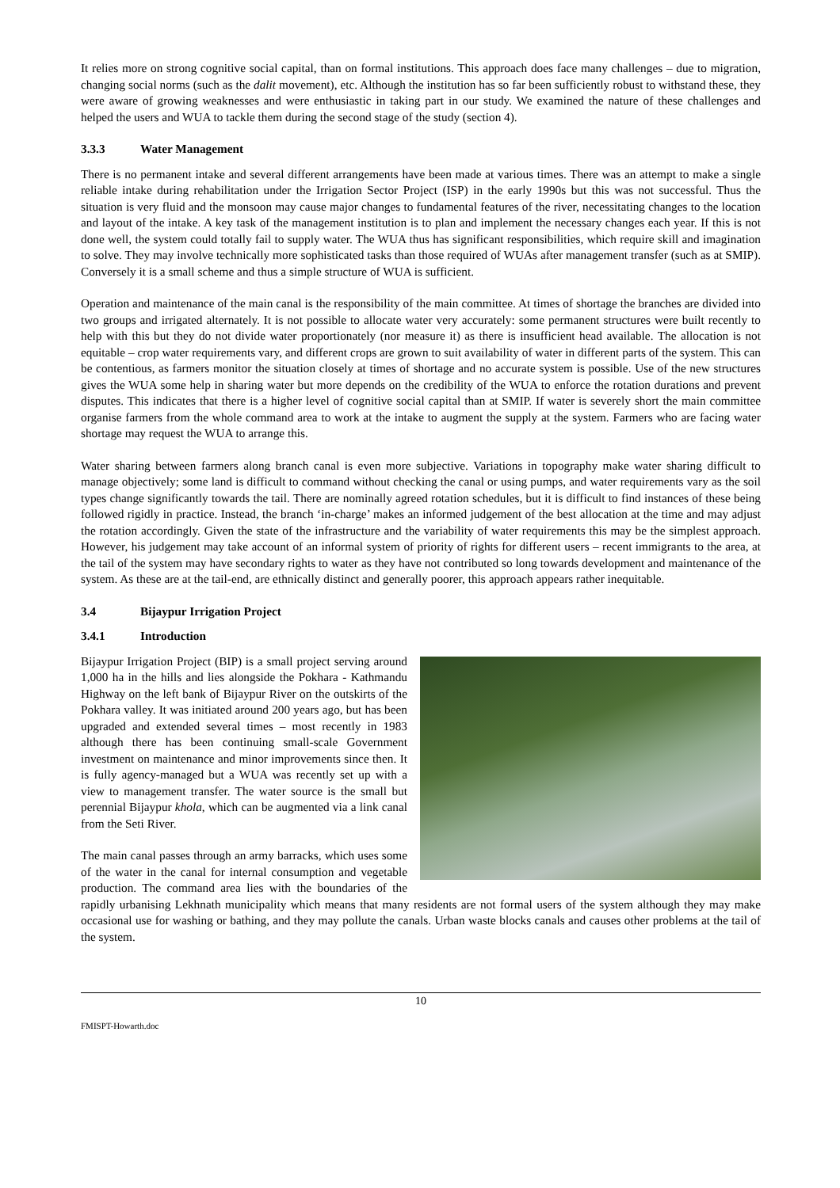It relies more on strong cognitive social capital, than on formal institutions. This approach does face many challenges – due to migration, changing social norms (such as the dalit movement), etc. Although the institution has so far been sufficiently robust to withstand these, they were aware of growing weaknesses and were enthusiastic in taking part in our study. We examined the nature of these challenges and helped the users and WUA to tackle them during the second stage of the study (section 4).
3.3.3 Water Management
There is no permanent intake and several different arrangements have been made at various times. There was an attempt to make a single reliable intake during rehabilitation under the Irrigation Sector Project (ISP) in the early 1990s but this was not successful. Thus the situation is very fluid and the monsoon may cause major changes to fundamental features of the river, necessitating changes to the location and layout of the intake. A key task of the management institution is to plan and implement the necessary changes each year. If this is not done well, the system could totally fail to supply water. The WUA thus has significant responsibilities, which require skill and imagination to solve. They may involve technically more sophisticated tasks than those required of WUAs after management transfer (such as at SMIP). Conversely it is a small scheme and thus a simple structure of WUA is sufficient.
Operation and maintenance of the main canal is the responsibility of the main committee. At times of shortage the branches are divided into two groups and irrigated alternately. It is not possible to allocate water very accurately: some permanent structures were built recently to help with this but they do not divide water proportionately (nor measure it) as there is insufficient head available. The allocation is not equitable – crop water requirements vary, and different crops are grown to suit availability of water in different parts of the system. This can be contentious, as farmers monitor the situation closely at times of shortage and no accurate system is possible. Use of the new structures gives the WUA some help in sharing water but more depends on the credibility of the WUA to enforce the rotation durations and prevent disputes. This indicates that there is a higher level of cognitive social capital than at SMIP. If water is severely short the main committee organise farmers from the whole command area to work at the intake to augment the supply at the system. Farmers who are facing water shortage may request the WUA to arrange this.
Water sharing between farmers along branch canal is even more subjective. Variations in topography make water sharing difficult to manage objectively; some land is difficult to command without checking the canal or using pumps, and water requirements vary as the soil types change significantly towards the tail. There are nominally agreed rotation schedules, but it is difficult to find instances of these being followed rigidly in practice. Instead, the branch ‘in-charge’ makes an informed judgement of the best allocation at the time and may adjust the rotation accordingly. Given the state of the infrastructure and the variability of water requirements this may be the simplest approach. However, his judgement may take account of an informal system of priority of rights for different users – recent immigrants to the area, at the tail of the system may have secondary rights to water as they have not contributed so long towards development and maintenance of the system. As these are at the tail-end, are ethnically distinct and generally poorer, this approach appears rather inequitable.
3.4 Bijaypur Irrigation Project
3.4.1 Introduction
Bijaypur Irrigation Project (BIP) is a small project serving around 1,000 ha in the hills and lies alongside the Pokhara - Kathmandu Highway on the left bank of Bijaypur River on the outskirts of the Pokhara valley. It was initiated around 200 years ago, but has been upgraded and extended several times – most recently in 1983 although there has been continuing small-scale Government investment on maintenance and minor improvements since then. It is fully agency-managed but a WUA was recently set up with a view to management transfer. The water source is the small but perennial Bijaypur khola, which can be augmented via a link canal from the Seti River.
The main canal passes through an army barracks, which uses some of the water in the canal for internal consumption and vegetable production. The command area lies with the boundaries of the rapidly urbanising Lekhnath municipality which means that many residents are not formal users of the system although they may make occasional use for washing or bathing, and they may pollute the canals. Urban waste blocks canals and causes other problems at the tail of the system.
10
FMISPT-Howarth.doc